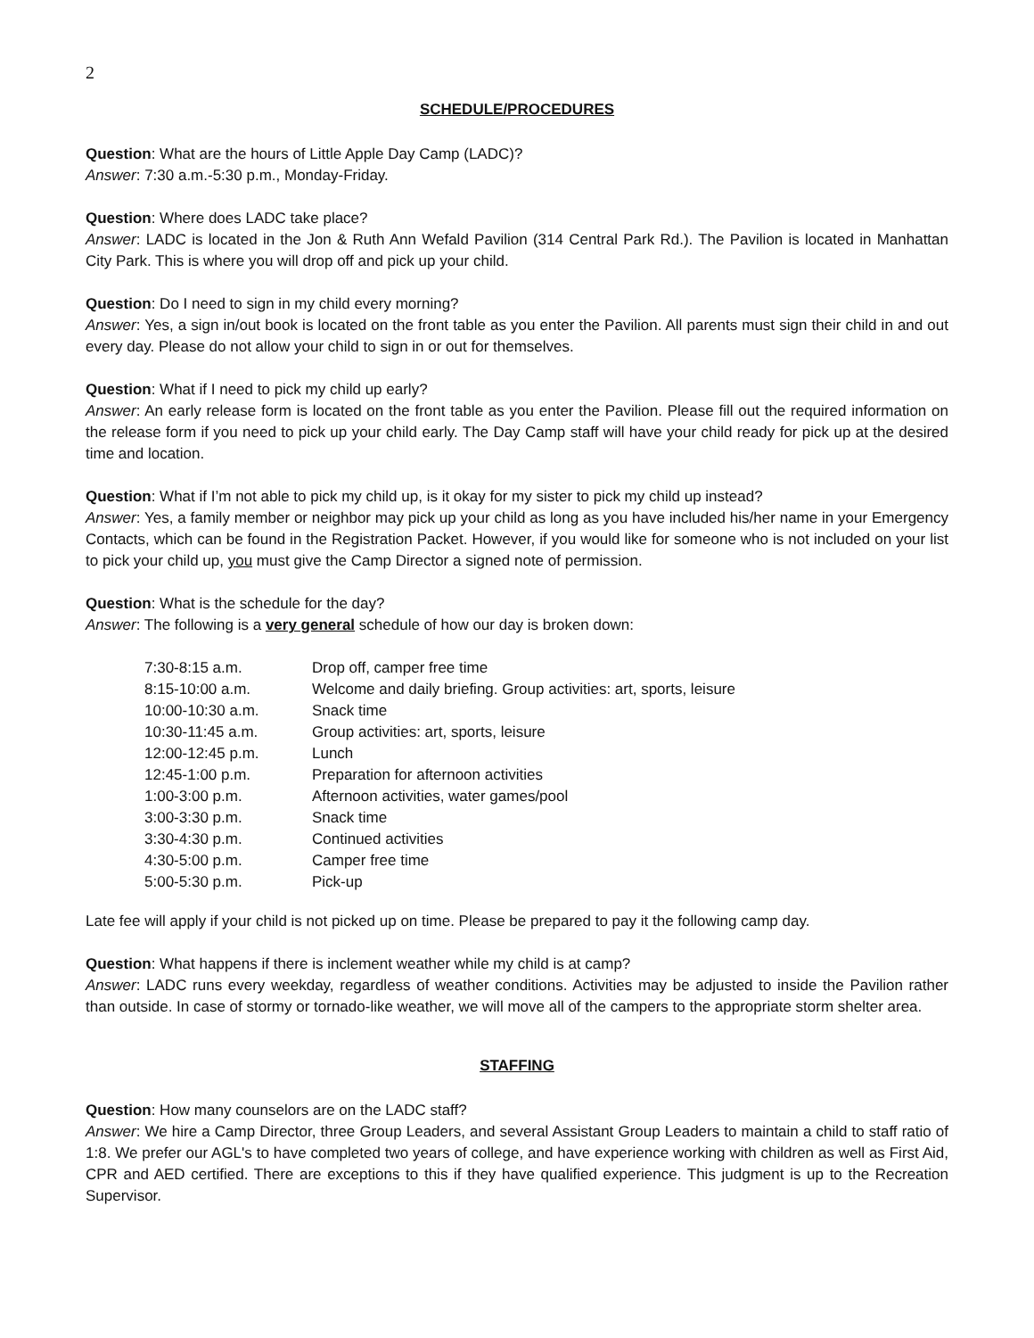2
SCHEDULE/PROCEDURES
Question: What are the hours of Little Apple Day Camp (LADC)?
Answer: 7:30 a.m.-5:30 p.m., Monday-Friday.
Question: Where does LADC take place?
Answer: LADC is located in the Jon & Ruth Ann Wefald Pavilion (314 Central Park Rd.). The Pavilion is located in Manhattan City Park. This is where you will drop off and pick up your child.
Question: Do I need to sign in my child every morning?
Answer: Yes, a sign in/out book is located on the front table as you enter the Pavilion. All parents must sign their child in and out every day. Please do not allow your child to sign in or out for themselves.
Question: What if I need to pick my child up early?
Answer: An early release form is located on the front table as you enter the Pavilion. Please fill out the required information on the release form if you need to pick up your child early. The Day Camp staff will have your child ready for pick up at the desired time and location.
Question: What if I’m not able to pick my child up, is it okay for my sister to pick my child up instead?
Answer: Yes, a family member or neighbor may pick up your child as long as you have included his/her name in your Emergency Contacts, which can be found in the Registration Packet. However, if you would like for someone who is not included on your list to pick your child up, you must give the Camp Director a signed note of permission.
Question: What is the schedule for the day?
Answer: The following is a very general schedule of how our day is broken down:
| 7:30-8:15 a.m. | Drop off, camper free time |
| 8:15-10:00 a.m. | Welcome and daily briefing. Group activities: art, sports, leisure |
| 10:00-10:30 a.m. | Snack time |
| 10:30-11:45 a.m. | Group activities: art, sports, leisure |
| 12:00-12:45 p.m. | Lunch |
| 12:45-1:00 p.m. | Preparation for afternoon activities |
| 1:00-3:00 p.m. | Afternoon activities, water games/pool |
| 3:00-3:30 p.m. | Snack time |
| 3:30-4:30 p.m. | Continued activities |
| 4:30-5:00 p.m. | Camper free time |
| 5:00-5:30 p.m. | Pick-up |
Late fee will apply if your child is not picked up on time. Please be prepared to pay it the following camp day.
Question: What happens if there is inclement weather while my child is at camp?
Answer: LADC runs every weekday, regardless of weather conditions. Activities may be adjusted to inside the Pavilion rather than outside. In case of stormy or tornado-like weather, we will move all of the campers to the appropriate storm shelter area.
STAFFING
Question: How many counselors are on the LADC staff?
Answer: We hire a Camp Director, three Group Leaders, and several Assistant Group Leaders to maintain a child to staff ratio of 1:8. We prefer our AGL's to have completed two years of college, and have experience working with children as well as First Aid, CPR and AED certified. There are exceptions to this if they have qualified experience. This judgment is up to the Recreation Supervisor.